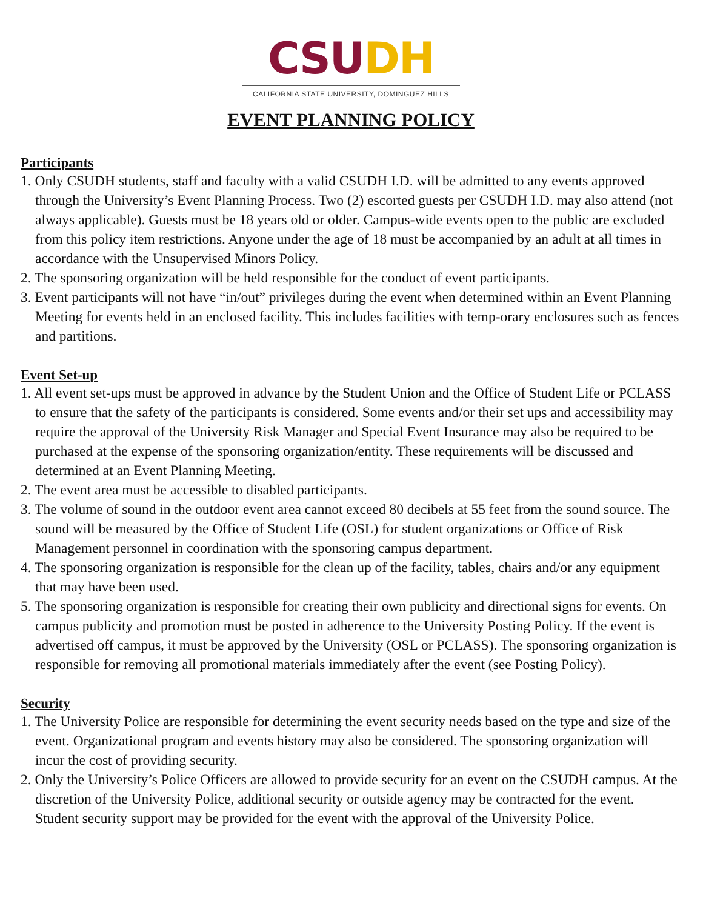CSU DH
CALIFORNIA STATE UNIVERSITY, DOMINGUEZ HILLS
EVENT PLANNING POLICY
Participants
1. Only CSUDH students, staff and faculty with a valid CSUDH I.D. will be admitted to any events approved through the University’s Event Planning Process. Two (2) escorted guests per CSUDH I.D. may also attend (not always applicable). Guests must be 18 years old or older. Campus-wide events open to the public are excluded from this policy item restrictions. Anyone under the age of 18 must be accompanied by an adult at all times in accordance with the Unsupervised Minors Policy.
2. The sponsoring organization will be held responsible for the conduct of event participants.
3. Event participants will not have “in/out” privileges during the event when determined within an Event Planning Meeting for events held in an enclosed facility. This includes facilities with temp-orary enclosures such as fences and partitions.
Event Set-up
1. All event set-ups must be approved in advance by the Student Union and the Office of Student Life or PCLASS to ensure that the safety of the participants is considered. Some events and/or their set ups and accessibility may require the approval of the University Risk Manager and Special Event Insurance may also be required to be purchased at the expense of the sponsoring organization/entity. These requirements will be discussed and determined at an Event Planning Meeting.
2. The event area must be accessible to disabled participants.
3. The volume of sound in the outdoor event area cannot exceed 80 decibels at 55 feet from the sound source. The sound will be measured by the Office of Student Life (OSL) for student organizations or Office of Risk Management personnel in coordination with the sponsoring campus department.
4. The sponsoring organization is responsible for the clean up of the facility, tables, chairs and/or any equipment that may have been used.
5. The sponsoring organization is responsible for creating their own publicity and directional signs for events. On campus publicity and promotion must be posted in adherence to the University Posting Policy. If the event is advertised off campus, it must be approved by the University (OSL or PCLASS). The sponsoring organization is responsible for removing all promotional materials immediately after the event (see Posting Policy).
Security
1. The University Police are responsible for determining the event security needs based on the type and size of the event. Organizational program and events history may also be considered. The sponsoring organization will incur the cost of providing security.
2. Only the University’s Police Officers are allowed to provide security for an event on the CSUDH campus. At the discretion of the University Police, additional security or outside agency may be contracted for the event. Student security support may be provided for the event with the approval of the University Police.